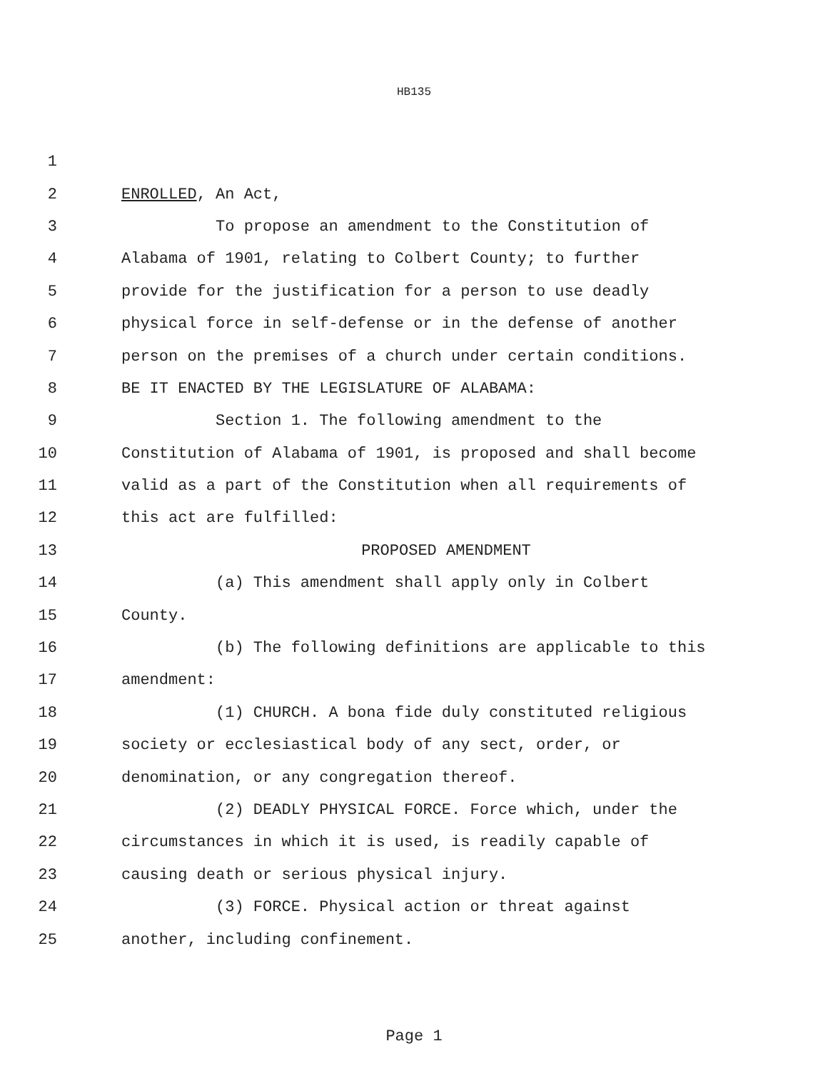HB135
1
2 ENROLLED, An Act,
3 To propose an amendment to the Constitution of
4 Alabama of 1901, relating to Colbert County; to further
5 provide for the justification for a person to use deadly
6 physical force in self-defense or in the defense of another
7 person on the premises of a church under certain conditions.
8 BE IT ENACTED BY THE LEGISLATURE OF ALABAMA:
9 Section 1. The following amendment to the
10 Constitution of Alabama of 1901, is proposed and shall become
11 valid as a part of the Constitution when all requirements of
12 this act are fulfilled:
13 PROPOSED AMENDMENT
14 (a) This amendment shall apply only in Colbert
15 County.
16 (b) The following definitions are applicable to this
17 amendment:
18 (1) CHURCH. A bona fide duly constituted religious
19 society or ecclesiastical body of any sect, order, or
20 denomination, or any congregation thereof.
21 (2) DEADLY PHYSICAL FORCE. Force which, under the
22 circumstances in which it is used, is readily capable of
23 causing death or serious physical injury.
24 (3) FORCE. Physical action or threat against
25 another, including confinement.
Page 1